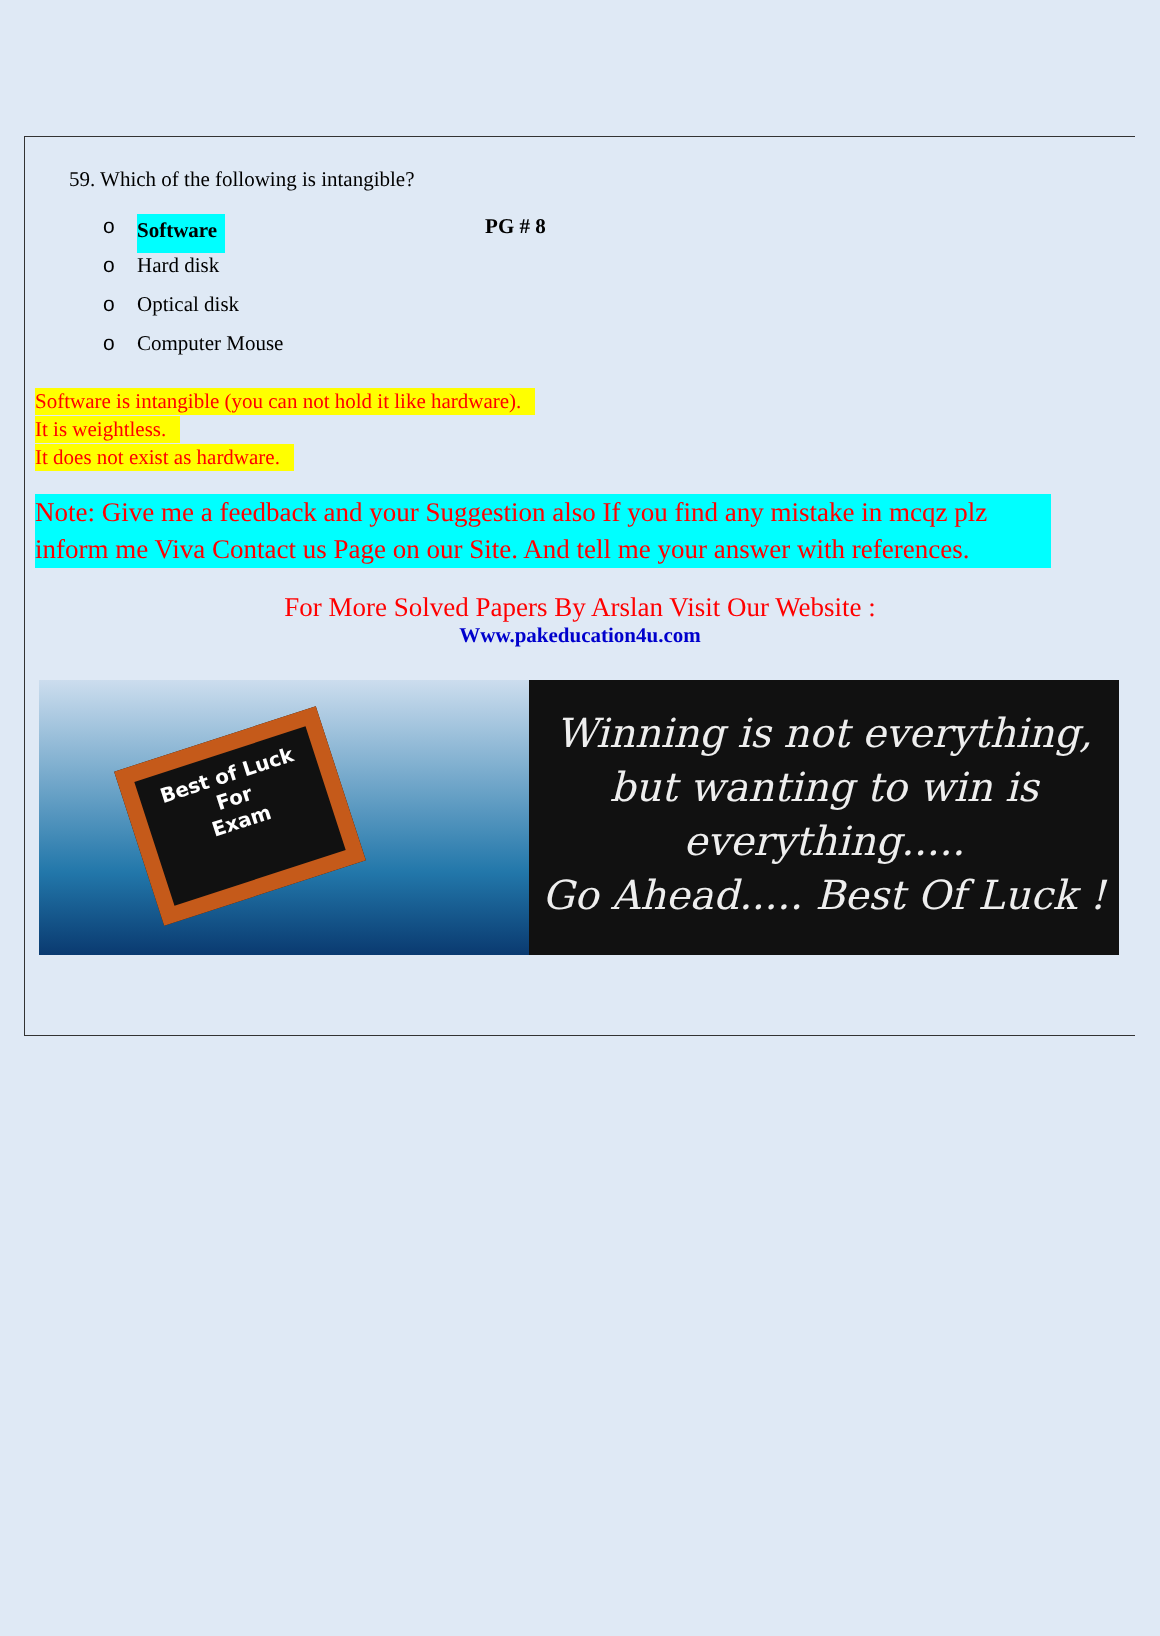59. Which of the following is intangible?
o Software PG # 8
o Hard disk
o Optical disk
o Computer Mouse
Software is intangible (you can not hold it like hardware).
It is weightless.
It does not exist as hardware.
Note: Give me a feedback and your Suggestion also If you find any mistake in mcqz plz inform me Viva Contact us Page on our Site. And tell me your answer with references.
For More Solved Papers By Arslan Visit Our Website :
Www.pakeducation4u.com
Best of Luck
For
Exam
Winning is not everything,
but wanting to win is
everything.....
Go Ahead..... Best Of Luck !